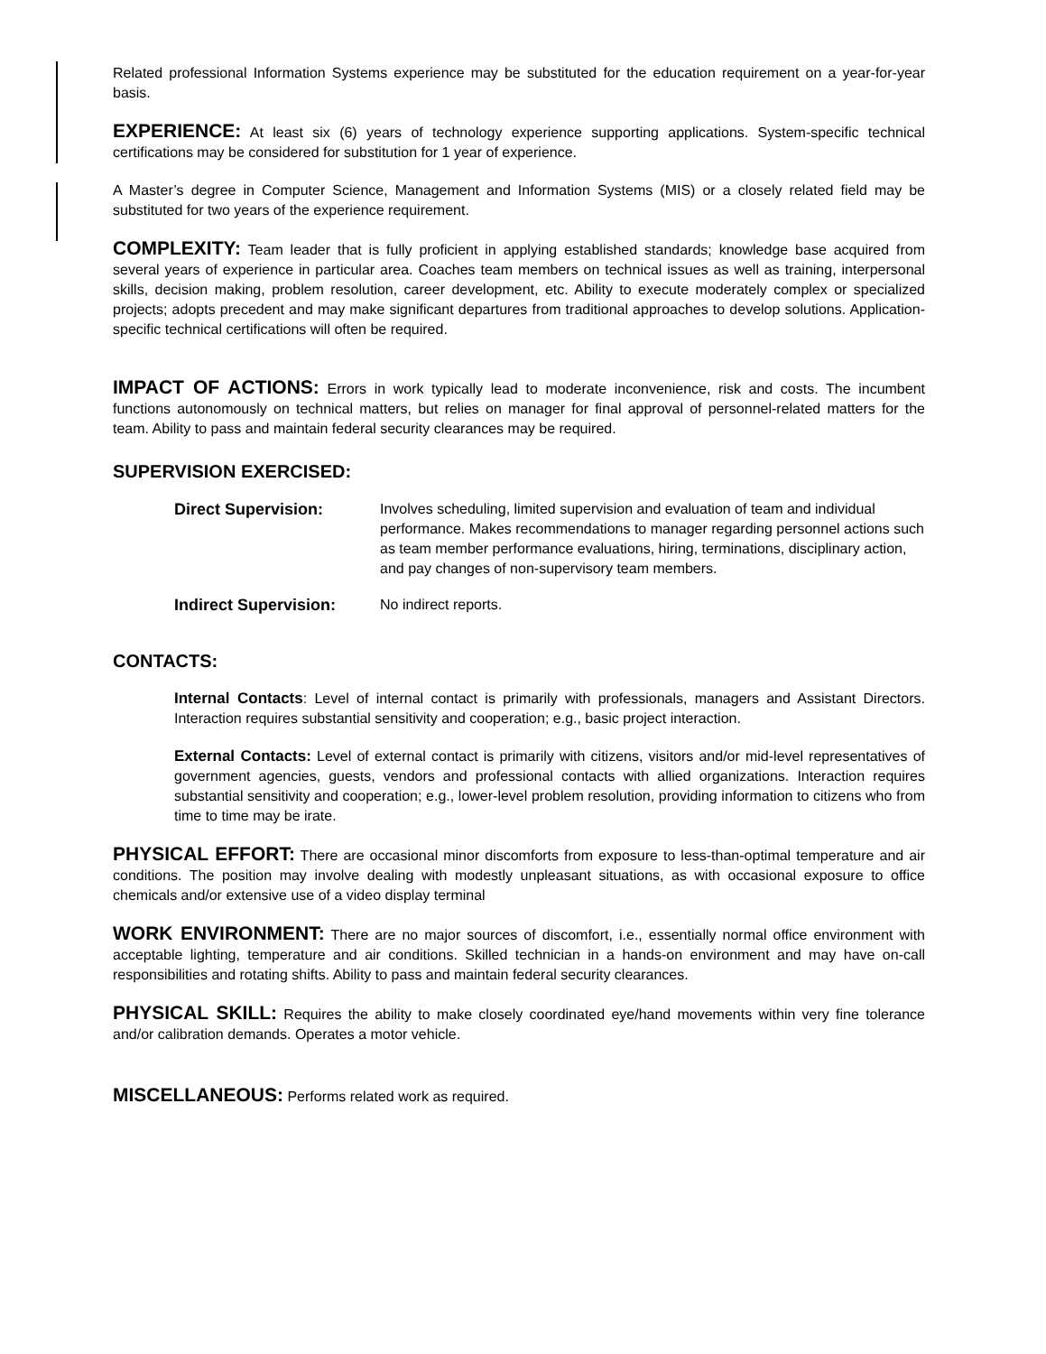Related professional Information Systems experience may be substituted for the education requirement on a year-for-year basis.
EXPERIENCE: At least six (6) years of technology experience supporting applications. System-specific technical certifications may be considered for substitution for 1 year of experience.
A Master’s degree in Computer Science, Management and Information Systems (MIS) or a closely related field may be substituted for two years of the experience requirement.
COMPLEXITY: Team leader that is fully proficient in applying established standards; knowledge base acquired from several years of experience in particular area. Coaches team members on technical issues as well as training, interpersonal skills, decision making, problem resolution, career development, etc. Ability to execute moderately complex or specialized projects; adopts precedent and may make significant departures from traditional approaches to develop solutions. Application-specific technical certifications will often be required.
IMPACT OF ACTIONS: Errors in work typically lead to moderate inconvenience, risk and costs. The incumbent functions autonomously on technical matters, but relies on manager for final approval of personnel-related matters for the team. Ability to pass and maintain federal security clearances may be required.
SUPERVISION EXERCISED:
Direct Supervision: Involves scheduling, limited supervision and evaluation of team and individual performance. Makes recommendations to manager regarding personnel actions such as team member performance evaluations, hiring, terminations, disciplinary action, and pay changes of non-supervisory team members.
Indirect Supervision: No indirect reports.
CONTACTS:
Internal Contacts: Level of internal contact is primarily with professionals, managers and Assistant Directors. Interaction requires substantial sensitivity and cooperation; e.g., basic project interaction.
External Contacts: Level of external contact is primarily with citizens, visitors and/or mid-level representatives of government agencies, guests, vendors and professional contacts with allied organizations. Interaction requires substantial sensitivity and cooperation; e.g., lower-level problem resolution, providing information to citizens who from time to time may be irate.
PHYSICAL EFFORT: There are occasional minor discomforts from exposure to less-than-optimal temperature and air conditions. The position may involve dealing with modestly unpleasant situations, as with occasional exposure to office chemicals and/or extensive use of a video display terminal
WORK ENVIRONMENT: There are no major sources of discomfort, i.e., essentially normal office environment with acceptable lighting, temperature and air conditions. Skilled technician in a hands-on environment and may have on-call responsibilities and rotating shifts. Ability to pass and maintain federal security clearances.
PHYSICAL SKILL: Requires the ability to make closely coordinated eye/hand movements within very fine tolerance and/or calibration demands. Operates a motor vehicle.
MISCELLANEOUS: Performs related work as required.